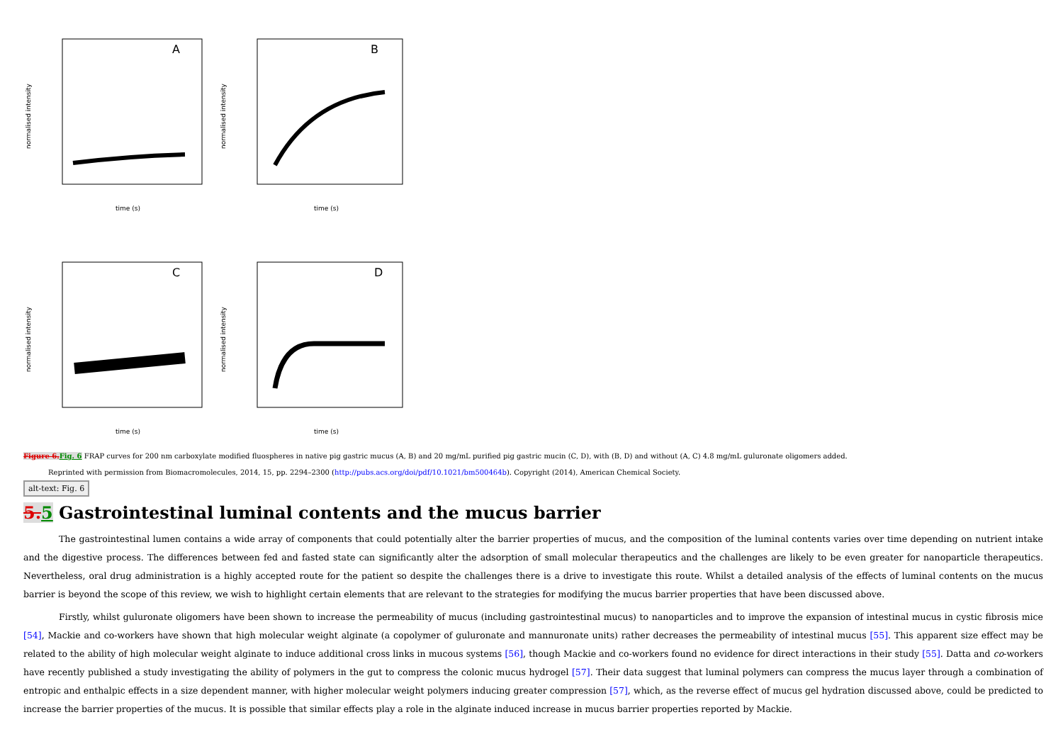A
normalised intensity
time (s)
B
normalised intensity
time (s)
C
normalised intensity
time (s)
D
normalised intensity
time (s)
Figure 6. Fig. 6 FRAP curves for 200 nm carboxylate modified fluospheres in native pig gastric mucus (A, B) and 20 mg/mL purified pig gastric mucin (C, D), with (B, D) and without (A, C) 4.8 mg/mL guluronate oligomers added.
Reprinted with permission from Biomacromolecules, 2014, 15, pp. 2294–2300 (http://pubs.acs.org/doi/pdf/10.1021/bm500464b). Copyright (2014), American Chemical Society.
alt-text: Fig. 6
5. 5 Gastrointestinal luminal contents and the mucus barrier
The gastrointestinal lumen contains a wide array of components that could potentially alter the barrier properties of mucus, and the composition of the luminal contents varies over time depending on nutrient intake and the digestive process. The differences between fed and fasted state can significantly alter the adsorption of small molecular therapeutics and the challenges are likely to be even greater for nanoparticle therapeutics. Nevertheless, oral drug administration is a highly accepted route for the patient so despite the challenges there is a drive to investigate this route. Whilst a detailed analysis of the effects of luminal contents on the mucus barrier is beyond the scope of this review, we wish to highlight certain elements that are relevant to the strategies for modifying the mucus barrier properties that have been discussed above.
Firstly, whilst guluronate oligomers have been shown to increase the permeability of mucus (including gastrointestinal mucus) to nanoparticles and to improve the expansion of intestinal mucus in cystic fibrosis mice [54], Mackie and co-workers have shown that high molecular weight alginate (a copolymer of guluronate and mannuronate units) rather decreases the permeability of intestinal mucus [55]. This apparent size effect may be related to the ability of high molecular weight alginate to induce additional cross links in mucous systems [56], though Mackie and co-workers found no evidence for direct interactions in their study [55]. Datta and co-workers have recently published a study investigating the ability of polymers in the gut to compress the colonic mucus hydrogel [57]. Their data suggest that luminal polymers can compress the mucus layer through a combination of entropic and enthalpic effects in a size dependent manner, with higher molecular weight polymers inducing greater compression [57], which, as the reverse effect of mucus gel hydration discussed above, could be predicted to increase the barrier properties of the mucus. It is possible that similar effects play a role in the alginate induced increase in mucus barrier properties reported by Mackie.